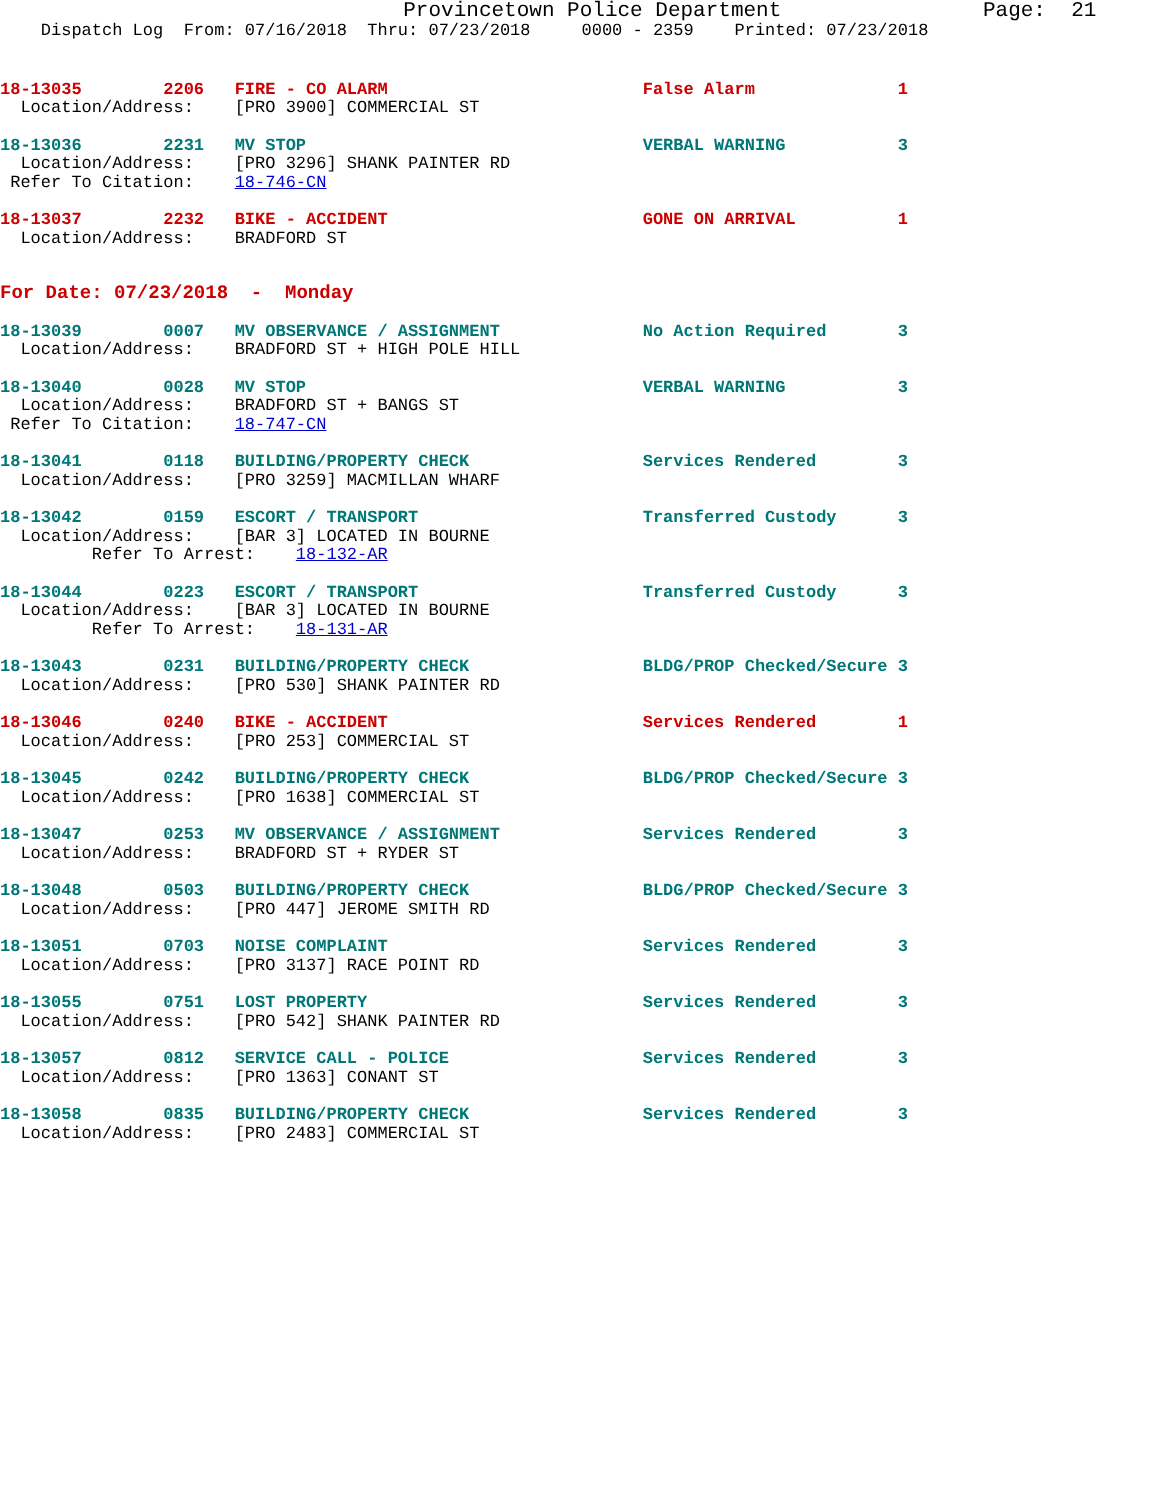Provincetown Police Department                Page:  21
    Dispatch Log  From: 07/16/2018  Thru: 07/23/2018     0000 - 2359    Printed: 07/23/2018
18-13035        2206   FIRE - CO ALARM                         False Alarm              1
  Location/Address:    [PRO 3900] COMMERCIAL ST
18-13036        2231   MV STOP                                 VERBAL WARNING           3
  Location/Address:    [PRO 3296] SHANK PAINTER RD
 Refer To Citation:    18-746-CN
18-13037        2232   BIKE - ACCIDENT                         GONE ON ARRIVAL          1
  Location/Address:    BRADFORD ST
For Date: 07/23/2018  -  Monday
18-13039        0007   MV OBSERVANCE / ASSIGNMENT              No Action Required       3
  Location/Address:    BRADFORD ST + HIGH POLE HILL
18-13040        0028   MV STOP                                 VERBAL WARNING           3
  Location/Address:    BRADFORD ST + BANGS ST
 Refer To Citation:    18-747-CN
18-13041        0118   BUILDING/PROPERTY CHECK                 Services Rendered        3
  Location/Address:    [PRO 3259] MACMILLAN WHARF
18-13042        0159   ESCORT / TRANSPORT                      Transferred Custody      3
  Location/Address:    [BAR 3] LOCATED IN BOURNE
         Refer To Arrest:    18-132-AR
18-13044        0223   ESCORT / TRANSPORT                      Transferred Custody      3
  Location/Address:    [BAR 3] LOCATED IN BOURNE
         Refer To Arrest:    18-131-AR
18-13043        0231   BUILDING/PROPERTY CHECK                 BLDG/PROP Checked/Secure 3
  Location/Address:    [PRO 530] SHANK PAINTER RD
18-13046        0240   BIKE - ACCIDENT                         Services Rendered        1
  Location/Address:    [PRO 253] COMMERCIAL ST
18-13045        0242   BUILDING/PROPERTY CHECK                 BLDG/PROP Checked/Secure 3
  Location/Address:    [PRO 1638] COMMERCIAL ST
18-13047        0253   MV OBSERVANCE / ASSIGNMENT              Services Rendered        3
  Location/Address:    BRADFORD ST + RYDER ST
18-13048        0503   BUILDING/PROPERTY CHECK                 BLDG/PROP Checked/Secure 3
  Location/Address:    [PRO 447] JEROME SMITH RD
18-13051        0703   NOISE COMPLAINT                         Services Rendered        3
  Location/Address:    [PRO 3137] RACE POINT RD
18-13055        0751   LOST PROPERTY                           Services Rendered        3
  Location/Address:    [PRO 542] SHANK PAINTER RD
18-13057        0812   SERVICE CALL - POLICE                   Services Rendered        3
  Location/Address:    [PRO 1363] CONANT ST
18-13058        0835   BUILDING/PROPERTY CHECK                 Services Rendered        3
  Location/Address:    [PRO 2483] COMMERCIAL ST